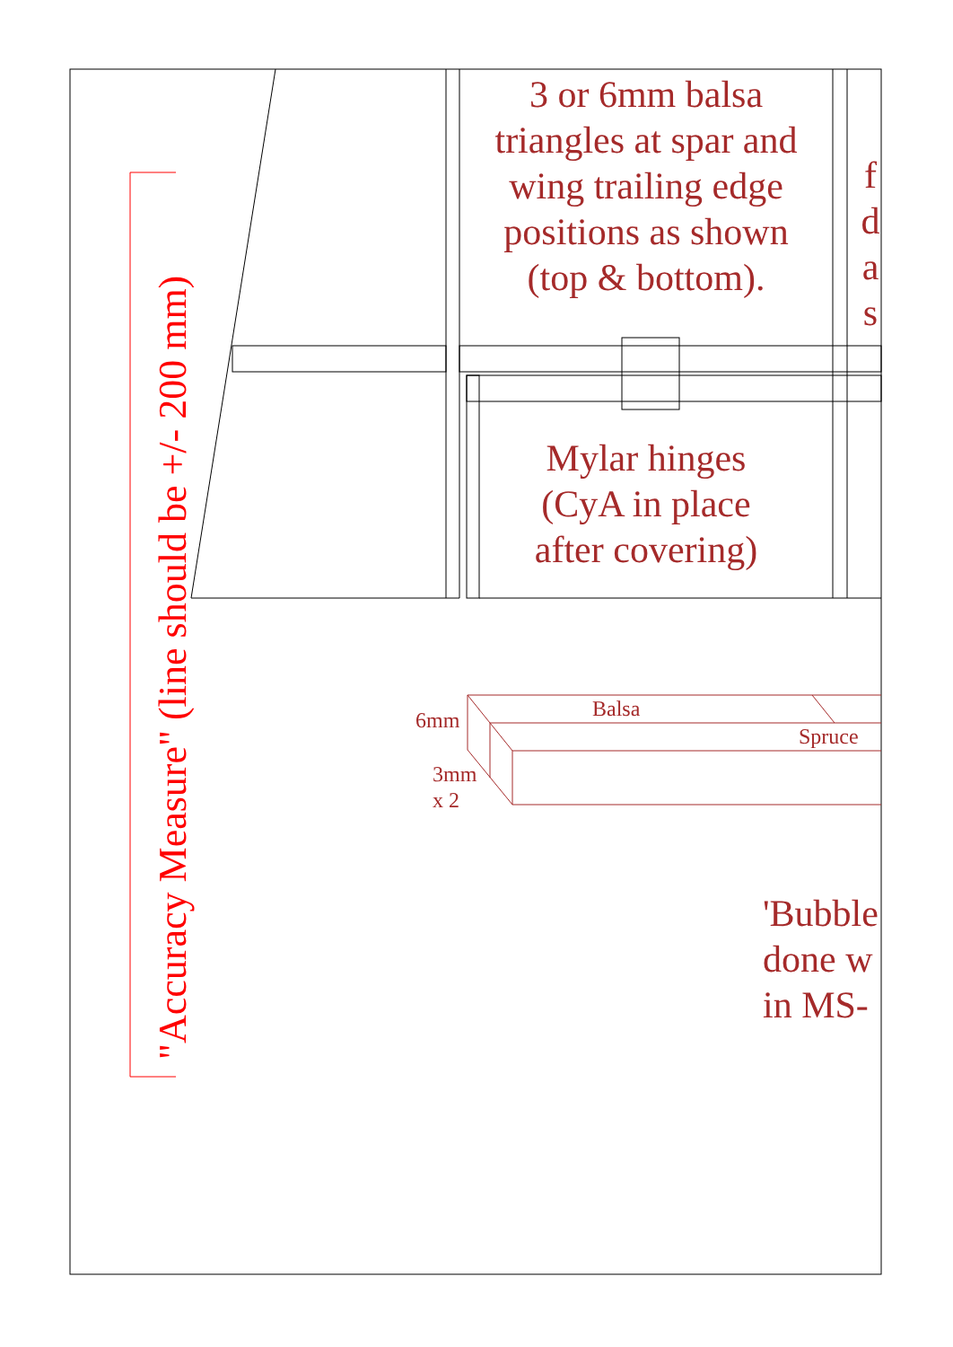3 or 6mm balsa triangles at spar and wing trailing edge positions as shown (top & bottom).
f d a s
Mylar hinges (CyA in place after covering)
Balsa
Spruce
6mm
3mm
x 2
'Bubble
done w
in MS-
"Accuracy Measure" (line should be +/- 200 mm)